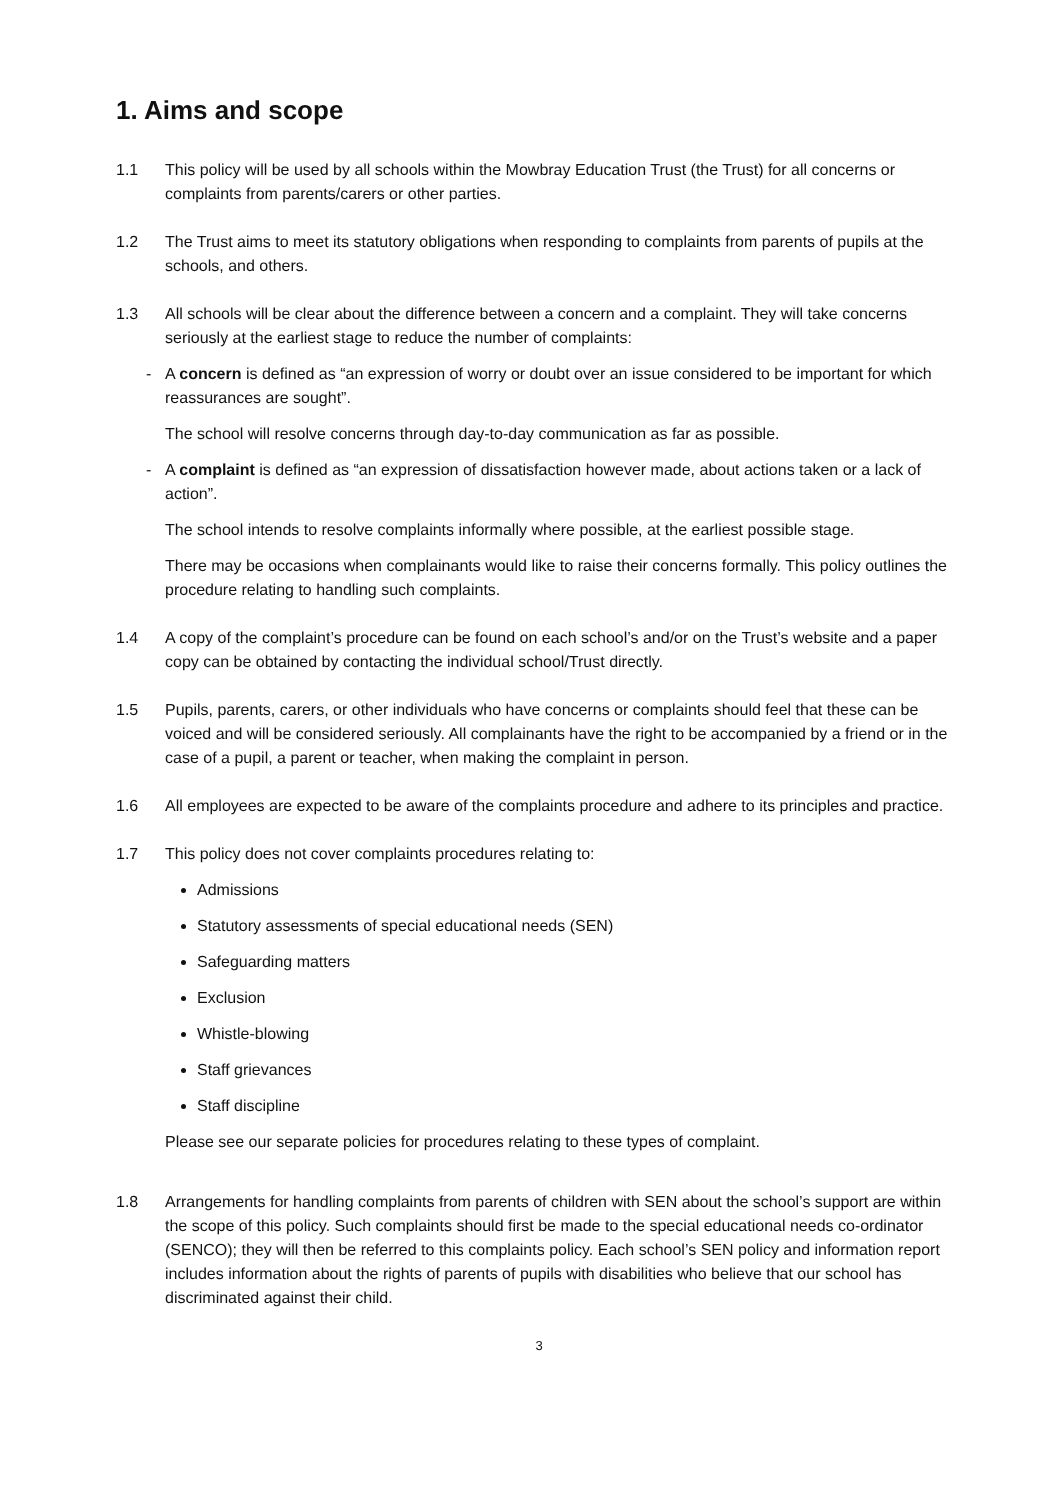1. Aims and scope
1.1 This policy will be used by all schools within the Mowbray Education Trust (the Trust) for all concerns or complaints from parents/carers or other parties.
1.2 The Trust aims to meet its statutory obligations when responding to complaints from parents of pupils at the schools, and others.
1.3 All schools will be clear about the difference between a concern and a complaint. They will take concerns seriously at the earliest stage to reduce the number of complaints:
- A concern is defined as “an expression of worry or doubt over an issue considered to be important for which reassurances are sought”.
The school will resolve concerns through day-to-day communication as far as possible.
- A complaint is defined as “an expression of dissatisfaction however made, about actions taken or a lack of action”.
The school intends to resolve complaints informally where possible, at the earliest possible stage.
There may be occasions when complainants would like to raise their concerns formally. This policy outlines the procedure relating to handling such complaints.
1.4 A copy of the complaint’s procedure can be found on each school’s and/or on the Trust’s website and a paper copy can be obtained by contacting the individual school/Trust directly.
1.5 Pupils, parents, carers, or other individuals who have concerns or complaints should feel that these can be voiced and will be considered seriously. All complainants have the right to be accompanied by a friend or in the case of a pupil, a parent or teacher, when making the complaint in person.
1.6 All employees are expected to be aware of the complaints procedure and adhere to its principles and practice.
1.7 This policy does not cover complaints procedures relating to:
Admissions
Statutory assessments of special educational needs (SEN)
Safeguarding matters
Exclusion
Whistle-blowing
Staff grievances
Staff discipline
Please see our separate policies for procedures relating to these types of complaint.
1.8 Arrangements for handling complaints from parents of children with SEN about the school’s support are within the scope of this policy. Such complaints should first be made to the special educational needs co-ordinator (SENCO); they will then be referred to this complaints policy. Each school’s SEN policy and information report includes information about the rights of parents of pupils with disabilities who believe that our school has discriminated against their child.
3